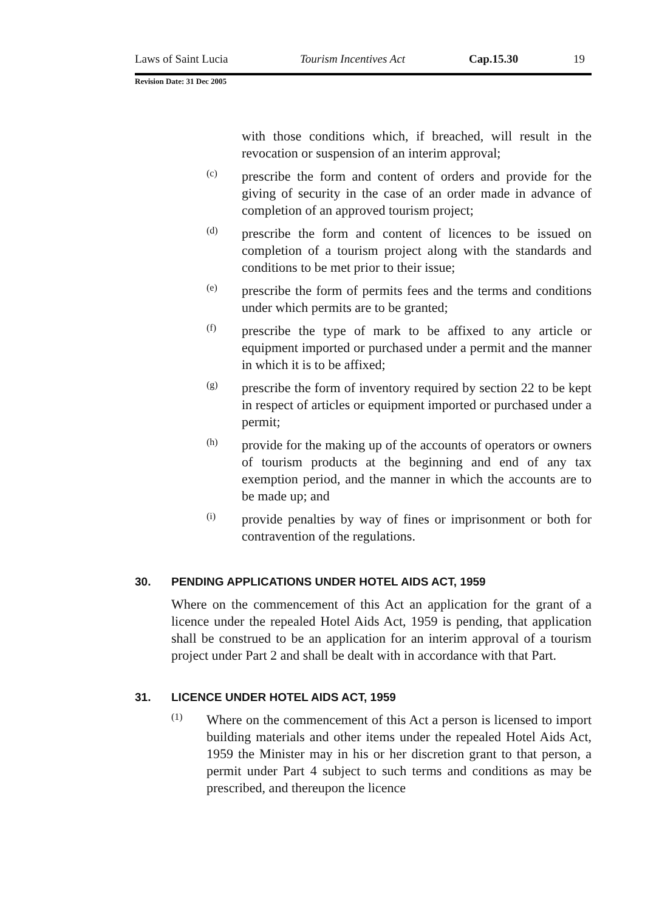Laws of Saint Lucia Tourism Incentives Act Cap.15.30 19
Revision Date: 31 Dec 2005
with those conditions which, if breached, will result in the revocation or suspension of an interim approval;
(c)
prescribe the form and content of orders and provide for the giving of security in the case of an order made in advance of completion of an approved tourism project;
(d)
prescribe the form and content of licences to be issued on completion of a tourism project along with the standards and conditions to be met prior to their issue;
(e)
prescribe the form of permits fees and the terms and conditions under which permits are to be granted;
(f)
prescribe the type of mark to be affixed to any article or equipment imported or purchased under a permit and the manner in which it is to be affixed;
(g)
prescribe the form of inventory required by section 22 to be kept in respect of articles or equipment imported or purchased under a permit;
(h)
provide for the making up of the accounts of operators or owners of tourism products at the beginning and end of any tax exemption period, and the manner in which the accounts are to be made up; and
(i)
provide penalties by way of fines or imprisonment or both for contravention of the regulations.
30. PENDING APPLICATIONS UNDER HOTEL AIDS ACT, 1959
Where on the commencement of this Act an application for the grant of a licence under the repealed Hotel Aids Act, 1959 is pending, that application shall be construed to be an application for an interim approval of a tourism project under Part 2 and shall be dealt with in accordance with that Part.
31. LICENCE UNDER HOTEL AIDS ACT, 1959
(1)
Where on the commencement of this Act a person is licensed to import building materials and other items under the repealed Hotel Aids Act, 1959 the Minister may in his or her discretion grant to that person, a permit under Part 4 subject to such terms and conditions as may be prescribed, and thereupon the licence